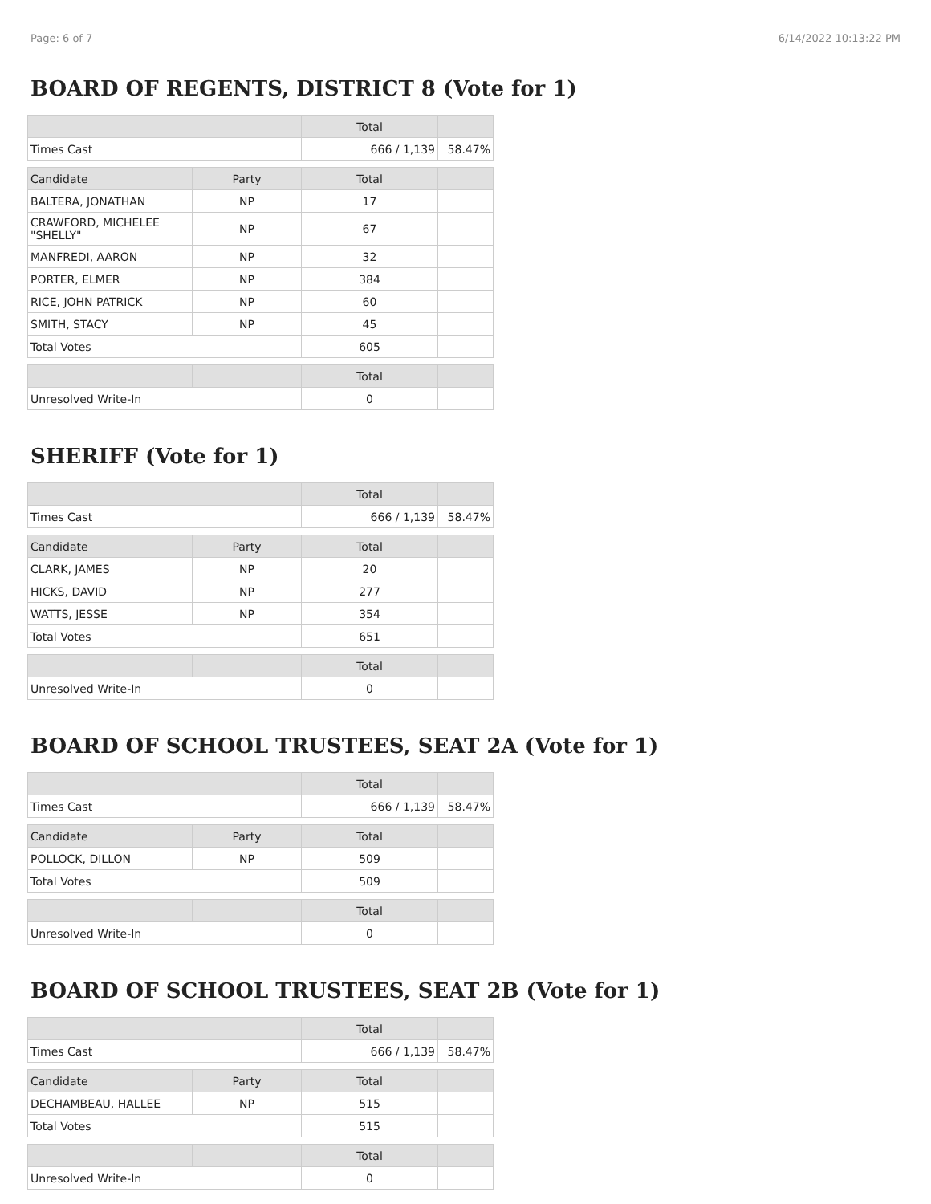Page: 6 of 7 6/14/2022 10:13:22 PM
BOARD OF REGENTS, DISTRICT 8 (Vote for 1)
| | | Total | |
| --- | --- | --- | --- |
| Times Cast | | 666 / 1,139 | 58.47% |
| Candidate | Party | Total | |
| BALTERA, JONATHAN | NP | 17 | |
| CRAWFORD, MICHELEE "SHELLY" | NP | 67 | |
| MANFREDI, AARON | NP | 32 | |
| PORTER, ELMER | NP | 384 | |
| RICE, JOHN PATRICK | NP | 60 | |
| SMITH, STACY | NP | 45 | |
| Total Votes | | 605 | |
| | | Total | |
| Unresolved Write-In | | 0 | |
SHERIFF (Vote for 1)
| | | Total | |
| --- | --- | --- | --- |
| Times Cast | | 666 / 1,139 | 58.47% |
| Candidate | Party | Total | |
| CLARK, JAMES | NP | 20 | |
| HICKS, DAVID | NP | 277 | |
| WATTS, JESSE | NP | 354 | |
| Total Votes | | 651 | |
| | | Total | |
| Unresolved Write-In | | 0 | |
BOARD OF SCHOOL TRUSTEES, SEAT 2A (Vote for 1)
| | | Total | |
| --- | --- | --- | --- |
| Times Cast | | 666 / 1,139 | 58.47% |
| Candidate | Party | Total | |
| POLLOCK, DILLON | NP | 509 | |
| Total Votes | | 509 | |
| | | Total | |
| Unresolved Write-In | | 0 | |
BOARD OF SCHOOL TRUSTEES, SEAT 2B (Vote for 1)
| | | Total | |
| --- | --- | --- | --- |
| Times Cast | | 666 / 1,139 | 58.47% |
| Candidate | Party | Total | |
| DECHAMBEAU, HALLEE | NP | 515 | |
| Total Votes | | 515 | |
| | | Total | |
| Unresolved Write-In | | 0 | |